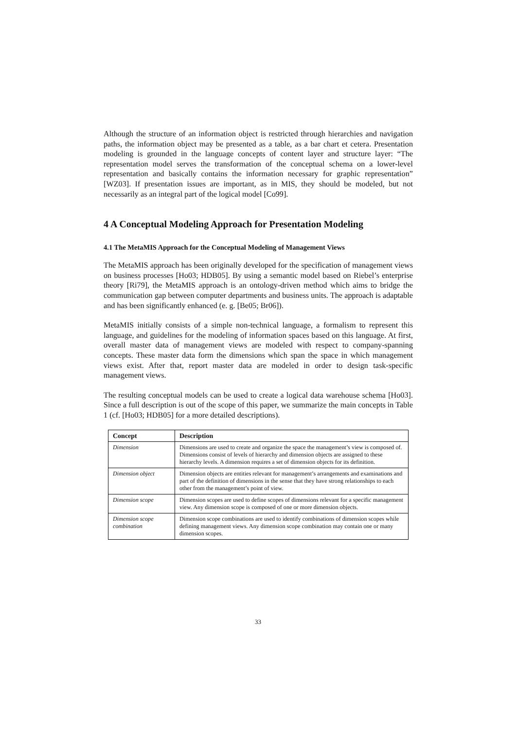Although the structure of an information object is restricted through hierarchies and navigation paths, the information object may be presented as a table, as a bar chart et cetera. Presentation modeling is grounded in the language concepts of content layer and structure layer: “The representation model serves the transformation of the conceptual schema on a lower-level representation and basically contains the information necessary for graphic representation” [WZ03]. If presentation issues are important, as in MIS, they should be modeled, but not necessarily as an integral part of the logical model [Co99].
4 A Conceptual Modeling Approach for Presentation Modeling
4.1 The MetaMIS Approach for the Conceptual Modeling of Management Views
The MetaMIS approach has been originally developed for the specification of management views on business processes [Ho03; HDB05]. By using a semantic model based on Riebel’s enterprise theory [Ri79], the MetaMIS approach is an ontology-driven method which aims to bridge the communication gap between computer departments and business units. The approach is adaptable and has been significantly enhanced (e. g. [Be05; Br06]).
MetaMIS initially consists of a simple non-technical language, a formalism to represent this language, and guidelines for the modeling of information spaces based on this language. At first, overall master data of management views are modeled with respect to company-spanning concepts. These master data form the dimensions which span the space in which management views exist. After that, report master data are modeled in order to design task-specific management views.
The resulting conceptual models can be used to create a logical data warehouse schema [Ho03]. Since a full description is out of the scope of this paper, we summarize the main concepts in Table 1 (cf. [Ho03; HDB05] for a more detailed descriptions).
| Concept | Description |
| --- | --- |
| Dimension | Dimensions are used to create and organize the space the management’s view is composed of. Dimensions consist of levels of hierarchy and dimension objects are assigned to these hierarchy levels. A dimension requires a set of dimension objects for its definition. |
| Dimension object | Dimension objects are entities relevant for management’s arrangements and examinations and part of the definition of dimensions in the sense that they have strong relationships to each other from the management’s point of view. |
| Dimension scope | Dimension scopes are used to define scopes of dimensions relevant for a specific management view. Any dimension scope is composed of one or more dimension objects. |
| Dimension scope combination | Dimension scope combinations are used to identify combinations of dimension scopes while defining management views. Any dimension scope combination may contain one or many dimension scopes. |
33